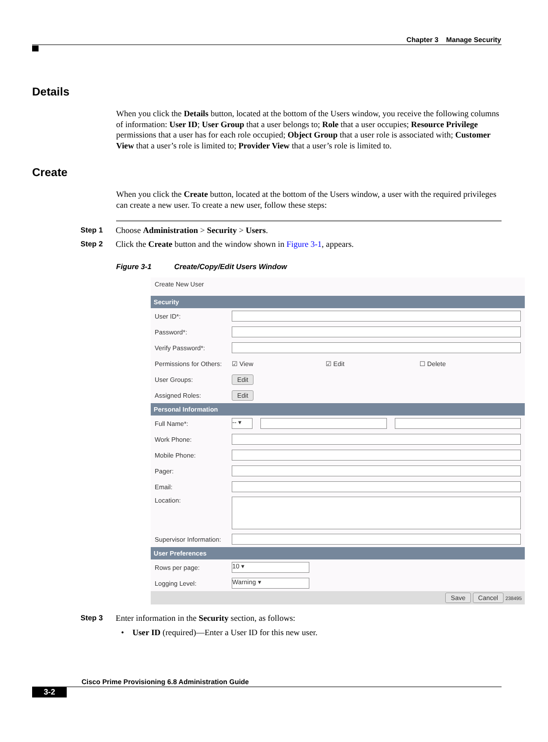Chapter 3 Manage Security
Details
When you click the Details button, located at the bottom of the Users window, you receive the following columns of information: User ID; User Group that a user belongs to; Role that a user occupies; Resource Privilege permissions that a user has for each role occupied; Object Group that a user role is associated with; Customer View that a user’s role is limited to; Provider View that a user’s role is limited to.
Create
When you click the Create button, located at the bottom of the Users window, a user with the required privileges can create a new user. To create a new user, follow these steps:
Step 1 Choose Administration > Security > Users.
Step 2 Click the Create button and the window shown in Figure 3-1, appears.
Figure 3-1 Create/Copy/Edit Users Window
Create New User
Security
User ID*:
Password*:
Verify Password*:
Permissions for Others: ☑ View ☑ Edit ☐ Delete
User Groups: Edit
Assigned Roles: Edit
Personal Information
Full Name*: -- ▾
Work Phone:
Mobile Phone:
Pager:
Email:
Location:
Supervisor Information:
User Preferences
Rows per page: 10 ▾
Logging Level: Warning ▾
Save Cancel 238495
Step 3 Enter information in the Security section, as follows:
• User ID (required)—Enter a User ID for this new user.
Cisco Prime Provisioning 6.8 Administration Guide
3-2